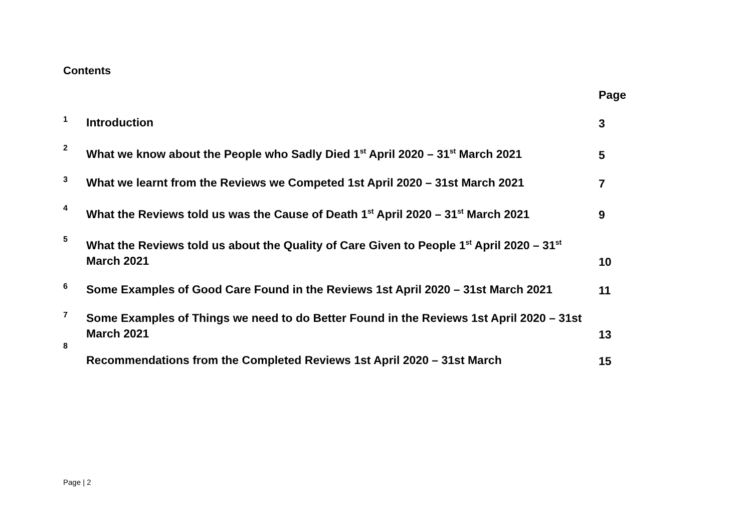Contents
| | | Page |
| 1 | Introduction | 3 |
| 2 | What we know about the People who Sadly Died 1<sup>st</sup> April 2020 – 31<sup>st</sup> March 2021 | 5 |
| 3 | What we learnt from the Reviews we Competed 1st April 2020 – 31st March 2021 | 7 |
| 4 | What the Reviews told us was the Cause of Death 1<sup>st</sup> April 2020 – 31<sup>st</sup> March 2021 | 9 |
| 5 | What the Reviews told us about the Quality of Care Given to People 1<sup>st</sup> April 2020 – 31<sup>st</sup> March 2021 | 10 |
| 6 | Some Examples of Good Care Found in the Reviews 1st April 2020 – 31st March 2021 | 11 |
| 7 | Some Examples of Things we need to do Better Found in the Reviews 1st April 2020 – 31st March 2021 | 13 |
| 8 | Recommendations from the Completed Reviews 1st April 2020 – 31st March | 15 |
Page | 2